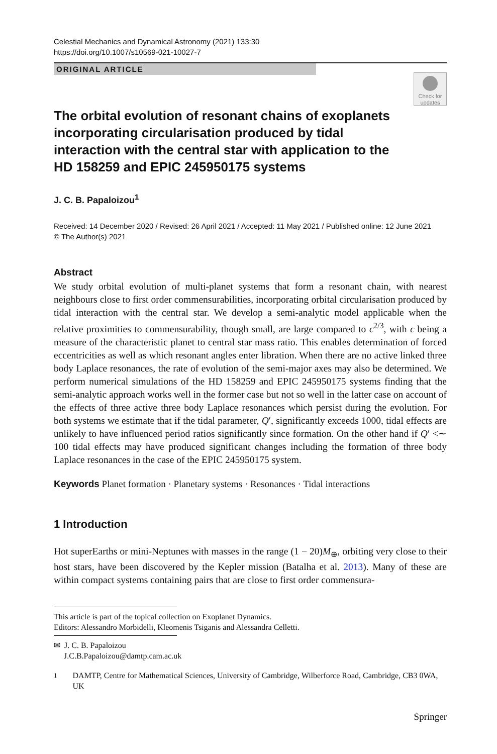Celestial Mechanics and Dynamical Astronomy (2021) 133:30
https://doi.org/10.1007/s10569-021-10027-7
ORIGINAL ARTICLE
Check for updates
The orbital evolution of resonant chains of exoplanets incorporating circularisation produced by tidal interaction with the central star with application to the HD 158259 and EPIC 245950175 systems
J. C. B. Papaloizou<sup>1</sup>
Received: 14 December 2020 / Revised: 26 April 2021 / Accepted: 11 May 2021 / Published online: 12 June 2021
© The Author(s) 2021
Abstract
We study orbital evolution of multi-planet systems that form a resonant chain, with nearest neighbours close to first order commensurabilities, incorporating orbital circularisation produced by tidal interaction with the central star. We develop a semi-analytic model applicable when the relative proximities to commensurability, though small, are large compared to ϵ<sup>2/3</sup>, with ϵ being a measure of the characteristic planet to central star mass ratio. This enables determination of forced eccentricities as well as which resonant angles enter libration. When there are no active linked three body Laplace resonances, the rate of evolution of the semi-major axes may also be determined. We perform numerical simulations of the HD 158259 and EPIC 245950175 systems finding that the semi-analytic approach works well in the former case but not so well in the latter case on account of the effects of three active three body Laplace resonances which persist during the evolution. For both systems we estimate that if the tidal parameter, Q′, significantly exceeds 1000, tidal effects are unlikely to have influenced period ratios significantly since formation. On the other hand if Q′ <∼ 100 tidal effects may have produced significant changes including the formation of three body Laplace resonances in the case of the EPIC 245950175 system.
Keywords Planet formation · Planetary systems · Resonances · Tidal interactions
1 Introduction
Hot superEarths or mini-Neptunes with masses in the range (1 − 20)M<sub>⊕</sub>, orbiting very close to their host stars, have been discovered by the Kepler mission (Batalha et al. 2013). Many of these are within compact systems containing pairs that are close to first order commensura-
This article is part of the topical collection on Exoplanet Dynamics.
Editors: Alessandro Morbidelli, Kleomenis Tsiganis and Alessandra Celletti.
✉ J. C. B. Papaloizou
J.C.B.Papaloizou@damtp.cam.ac.uk
<sup>1</sup> DAMTP, Centre for Mathematical Sciences, University of Cambridge, Wilberforce Road, Cambridge, CB3 0WA, UK
Springer